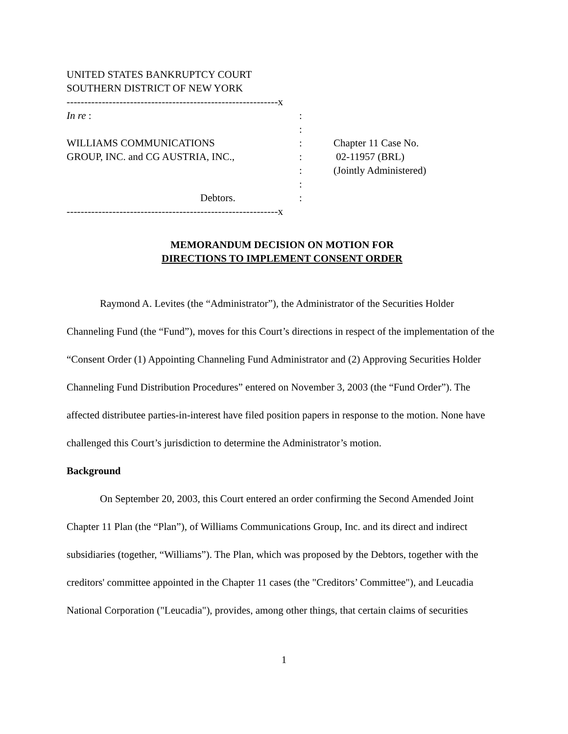UNITED STATES BANKRUPTCY COURT
SOUTHERN DISTRICT OF NEW YORK
------------------------------------------------------------x
In re :
:
:
WILLIAMS COMMUNICATIONS
:
Chapter 11 Case No.
GROUP, INC. and CG AUSTRIA, INC.,
:
02-11957 (BRL)
:
(Jointly Administered)
:
Debtors.
:
------------------------------------------------------------x
MEMORANDUM DECISION ON MOTION FOR
DIRECTIONS TO IMPLEMENT CONSENT ORDER
Raymond A. Levites (the “Administrator”), the Administrator of the Securities Holder Channeling Fund (the “Fund”), moves for this Court’s directions in respect of the implementation of the “Consent Order (1) Appointing Channeling Fund Administrator and (2) Approving Securities Holder Channeling Fund Distribution Procedures” entered on November 3, 2003 (the “Fund Order”). The affected distributee parties-in-interest have filed position papers in response to the motion. None have challenged this Court’s jurisdiction to determine the Administrator’s motion.
Background
On September 20, 2003, this Court entered an order confirming the Second Amended Joint Chapter 11 Plan (the “Plan”), of Williams Communications Group, Inc. and its direct and indirect subsidiaries (together, “Williams”). The Plan, which was proposed by the Debtors, together with the creditors' committee appointed in the Chapter 11 cases (the "Creditors’ Committee"), and Leucadia National Corporation ("Leucadia"), provides, among other things, that certain claims of securities
1